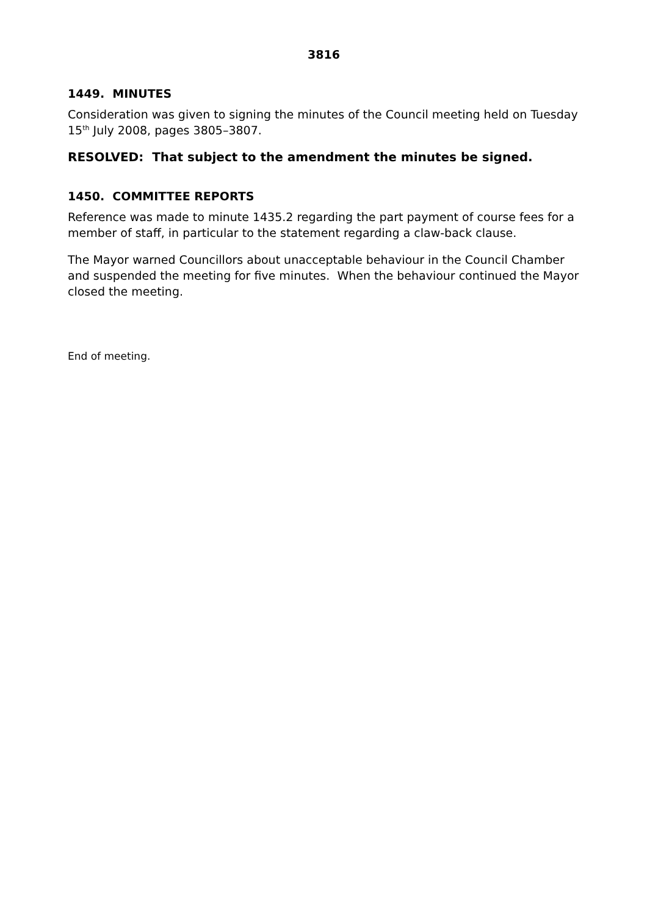3816
1449. MINUTES
Consideration was given to signing the minutes of the Council meeting held on Tuesday 15<sup>th</sup> July 2008, pages 3805–3807.
RESOLVED: That subject to the amendment the minutes be signed.
1450. COMMITTEE REPORTS
Reference was made to minute 1435.2 regarding the part payment of course fees for a member of staff, in particular to the statement regarding a claw-back clause.
The Mayor warned Councillors about unacceptable behaviour in the Council Chamber and suspended the meeting for five minutes. When the behaviour continued the Mayor closed the meeting.
End of meeting.